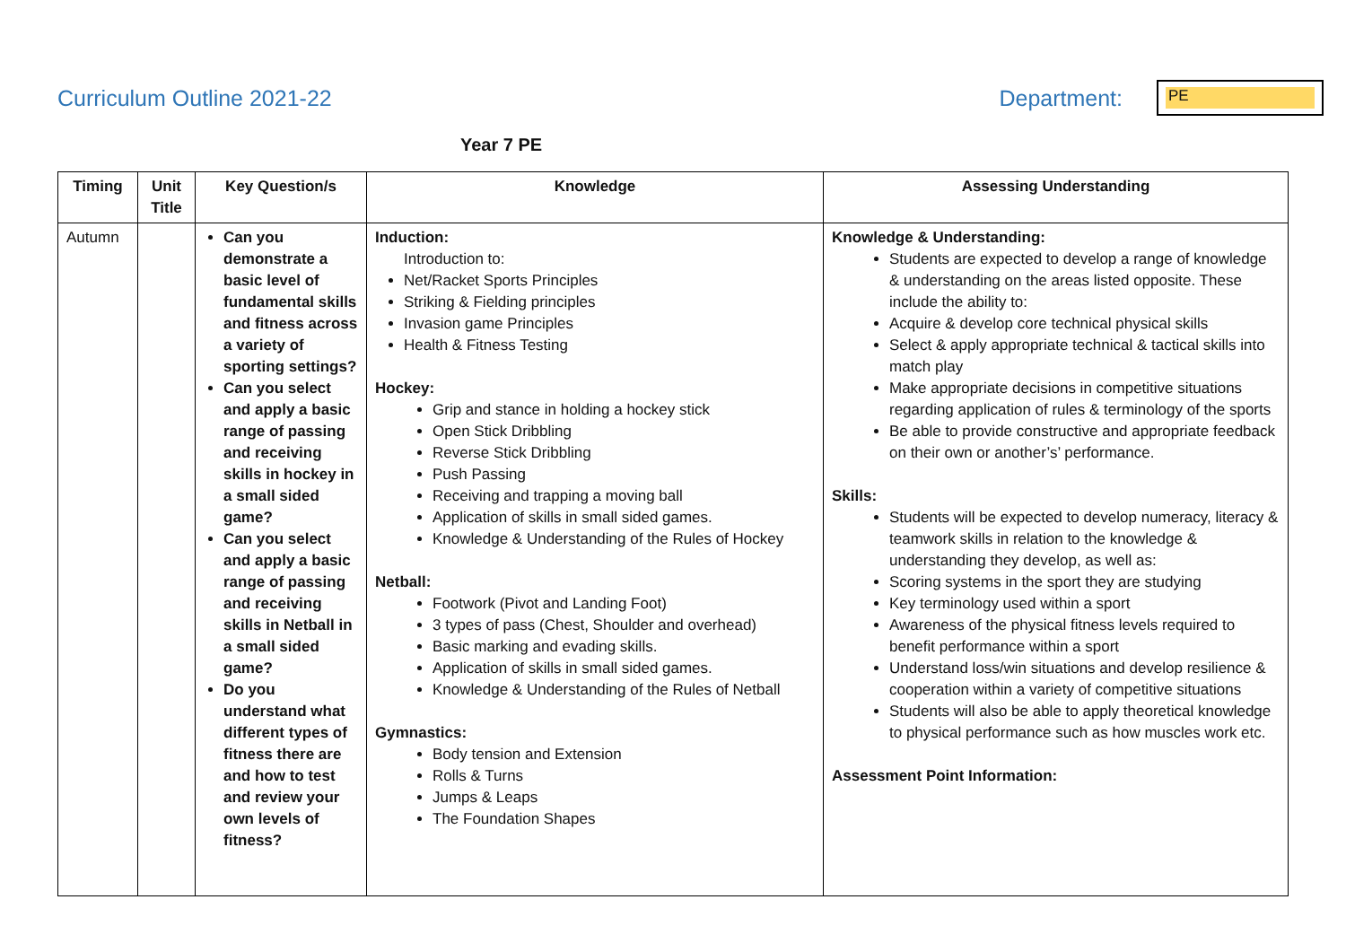Curriculum Outline 2021-22 Department:
PE
Year 7 PE
| Timing | Unit Title | Key Question/s | Knowledge | Assessing Understanding |
| --- | --- | --- | --- | --- |
| Autumn | | Can you demonstrate a basic level of fundamental skills and fitness across a variety of sporting settings? Can you select and apply a basic range of passing and receiving skills in hockey in a small sided game? Can you select and apply a basic range of passing and receiving skills in Netball in a small sided game? Do you understand what different types of fitness there are and how to test and review your own levels of fitness? | Induction: Introduction to: Net/Racket Sports Principles Striking & Fielding principles Invasion game Principles Health & Fitness Testing Hockey: Grip and stance in holding a hockey stick Open Stick Dribbling Reverse Stick Dribbling Push Passing Receiving and trapping a moving ball Application of skills in small sided games. Knowledge & Understanding of the Rules of Hockey Netball: Footwork (Pivot and Landing Foot) 3 types of pass (Chest, Shoulder and overhead) Basic marking and evading skills. Application of skills in small sided games. Knowledge & Understanding of the Rules of Netball Gymnastics: Body tension and Extension Rolls & Turns Jumps & Leaps The Foundation Shapes | Knowledge & Understanding: Students are expected to develop a range of knowledge & understanding on the areas listed opposite. These include the ability to: Acquire & develop core technical physical skills Select & apply appropriate technical & tactical skills into match play Make appropriate decisions in competitive situations regarding application of rules & terminology of the sports Be able to provide constructive and appropriate feedback on their own or another’s’ performance. Skills: Students will be expected to develop numeracy, literacy & teamwork skills in relation to the knowledge & understanding they develop, as well as: Scoring systems in the sport they are studying Key terminology used within a sport Awareness of the physical fitness levels required to benefit performance within a sport Understand loss/win situations and develop resilience & cooperation within a variety of competitive situations Students will also be able to apply theoretical knowledge to physical performance such as how muscles work etc. Assessment Point Information: |